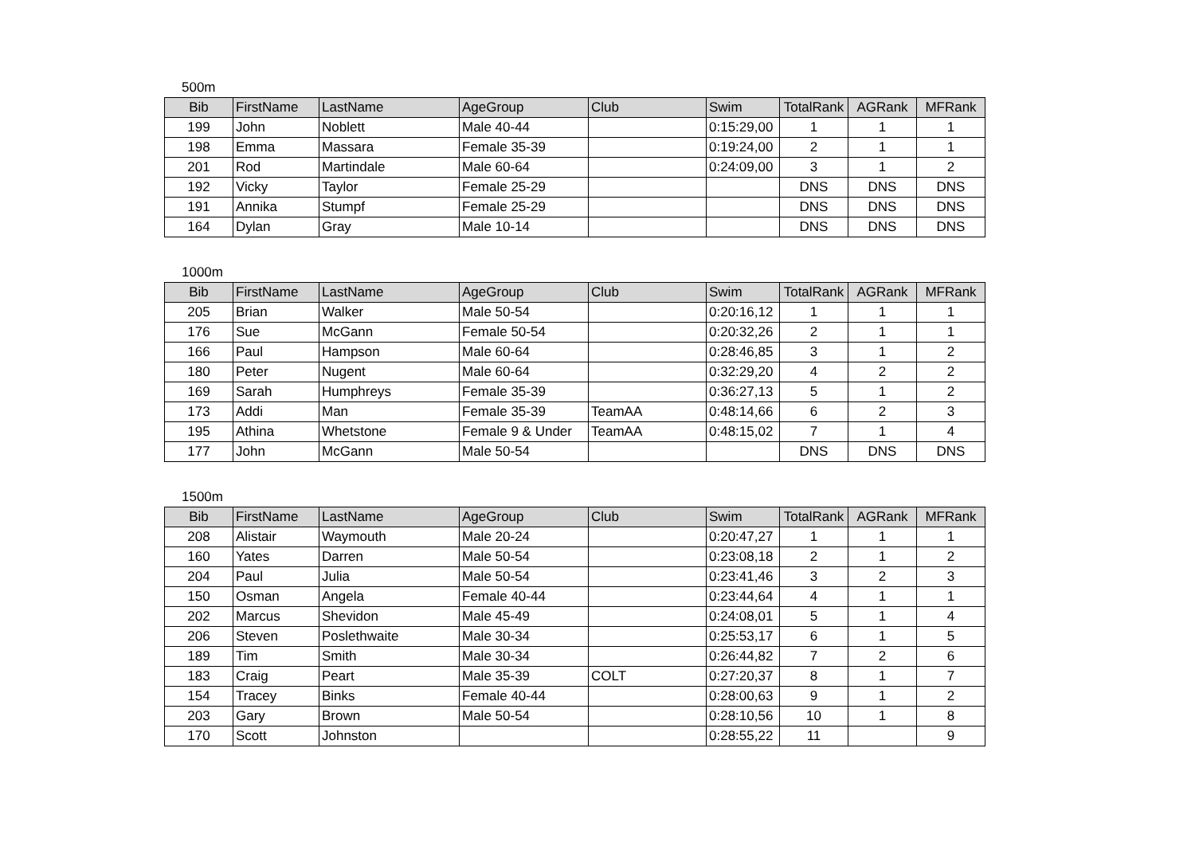500m
| Bib | FirstName | LastName | AgeGroup | Club | Swim | TotalRank | AGRank | MFRank |
| --- | --- | --- | --- | --- | --- | --- | --- | --- |
| 199 | John | Noblett | Male 40-44 | | 0:15:29,00 | 1 | 1 | 1 |
| 198 | Emma | Massara | Female 35-39 | | 0:19:24,00 | 2 | 1 | 1 |
| 201 | Rod | Martindale | Male 60-64 | | 0:24:09,00 | 3 | 1 | 2 |
| 192 | Vicky | Taylor | Female 25-29 | | | DNS | DNS | DNS |
| 191 | Annika | Stumpf | Female 25-29 | | | DNS | DNS | DNS |
| 164 | Dylan | Gray | Male 10-14 | | | DNS | DNS | DNS |
1000m
| Bib | FirstName | LastName | AgeGroup | Club | Swim | TotalRank | AGRank | MFRank |
| --- | --- | --- | --- | --- | --- | --- | --- | --- |
| 205 | Brian | Walker | Male 50-54 | | 0:20:16,12 | 1 | 1 | 1 |
| 176 | Sue | McGann | Female 50-54 | | 0:20:32,26 | 2 | 1 | 1 |
| 166 | Paul | Hampson | Male 60-64 | | 0:28:46,85 | 3 | 1 | 2 |
| 180 | Peter | Nugent | Male 60-64 | | 0:32:29,20 | 4 | 2 | 2 |
| 169 | Sarah | Humphreys | Female 35-39 | | 0:36:27,13 | 5 | 1 | 2 |
| 173 | Addi | Man | Female 35-39 | TeamAA | 0:48:14,66 | 6 | 2 | 3 |
| 195 | Athina | Whetstone | Female 9 & Under | TeamAA | 0:48:15,02 | 7 | 1 | 4 |
| 177 | John | McGann | Male 50-54 | | | DNS | DNS | DNS |
1500m
| Bib | FirstName | LastName | AgeGroup | Club | Swim | TotalRank | AGRank | MFRank |
| --- | --- | --- | --- | --- | --- | --- | --- | --- |
| 208 | Alistair | Waymouth | Male 20-24 | | 0:20:47,27 | 1 | 1 | 1 |
| 160 | Yates | Darren | Male 50-54 | | 0:23:08,18 | 2 | 1 | 2 |
| 204 | Paul | Julia | Male 50-54 | | 0:23:41,46 | 3 | 2 | 3 |
| 150 | Osman | Angela | Female 40-44 | | 0:23:44,64 | 4 | 1 | 1 |
| 202 | Marcus | Shevidon | Male 45-49 | | 0:24:08,01 | 5 | 1 | 4 |
| 206 | Steven | Poslethwaite | Male 30-34 | | 0:25:53,17 | 6 | 1 | 5 |
| 189 | Tim | Smith | Male 30-34 | | 0:26:44,82 | 7 | 2 | 6 |
| 183 | Craig | Peart | Male 35-39 | COLT | 0:27:20,37 | 8 | 1 | 7 |
| 154 | Tracey | Binks | Female 40-44 | | 0:28:00,63 | 9 | 1 | 2 |
| 203 | Gary | Brown | Male 50-54 | | 0:28:10,56 | 10 | 1 | 8 |
| 170 | Scott | Johnston | | | 0:28:55,22 | 11 | | 9 |